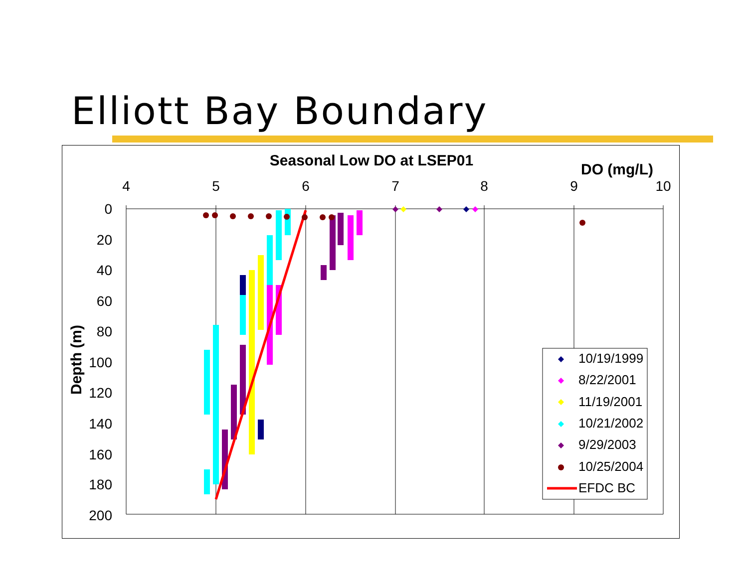Elliott Bay Boundary
Seasonal Low DO at LSEP01
DO (mg/L)
4
5
6
7
8
9
10
0
20
40
60
80
100
120
140
160
180
200
Depth (m)
10/19/1999
8/22/2001
11/19/2001
10/21/2002
9/29/2003
10/25/2004
EFDC BC